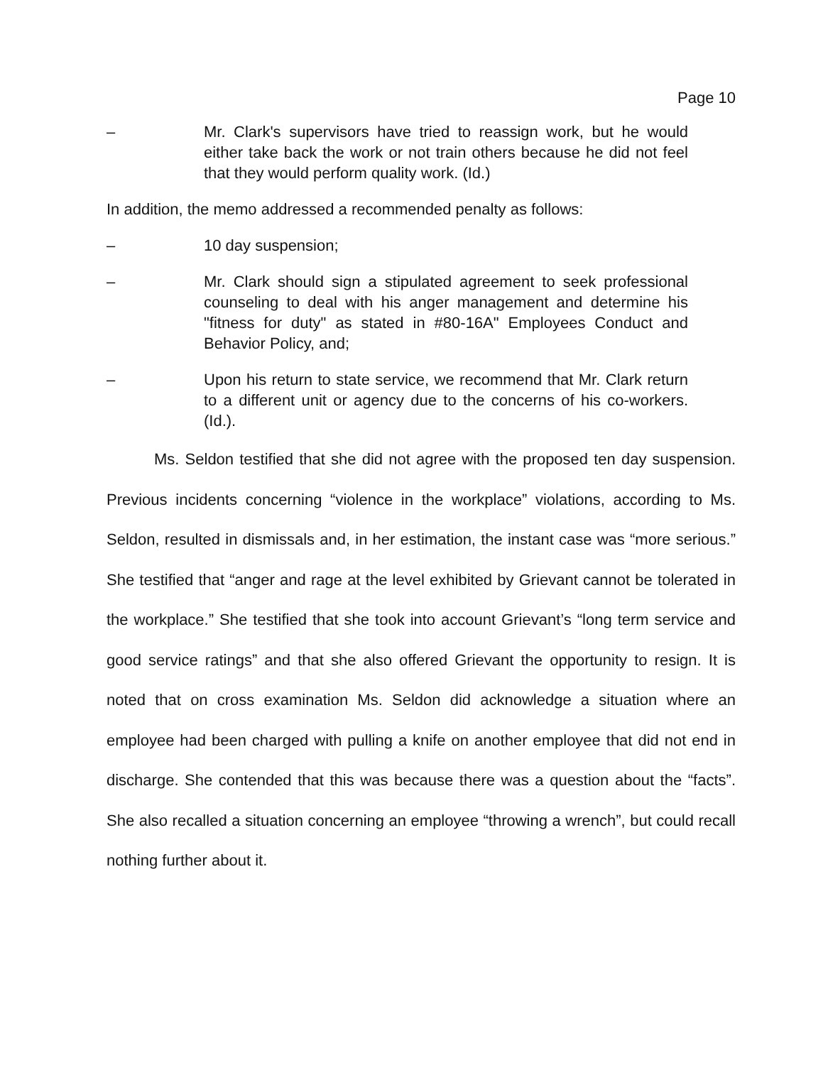Page 10
– Mr. Clark's supervisors have tried to reassign work, but he would either take back the work or not train others because he did not feel that they would perform quality work. (Id.)
In addition, the memo addressed a recommended penalty as follows:
– 10 day suspension;
– Mr. Clark should sign a stipulated agreement to seek professional counseling to deal with his anger management and determine his "fitness for duty" as stated in #80-16A" Employees Conduct and Behavior Policy, and;
– Upon his return to state service, we recommend that Mr. Clark return to a different unit or agency due to the concerns of his co-workers. (Id.).
Ms. Seldon testified that she did not agree with the proposed ten day suspension. Previous incidents concerning “violence in the workplace” violations, according to Ms. Seldon, resulted in dismissals and, in her estimation, the instant case was “more serious.” She testified that “anger and rage at the level exhibited by Grievant cannot be tolerated in the workplace.” She testified that she took into account Grievant’s “long term service and good service ratings” and that she also offered Grievant the opportunity to resign. It is noted that on cross examination Ms. Seldon did acknowledge a situation where an employee had been charged with pulling a knife on another employee that did not end in discharge. She contended that this was because there was a question about the “facts”. She also recalled a situation concerning an employee “throwing a wrench”, but could recall nothing further about it.